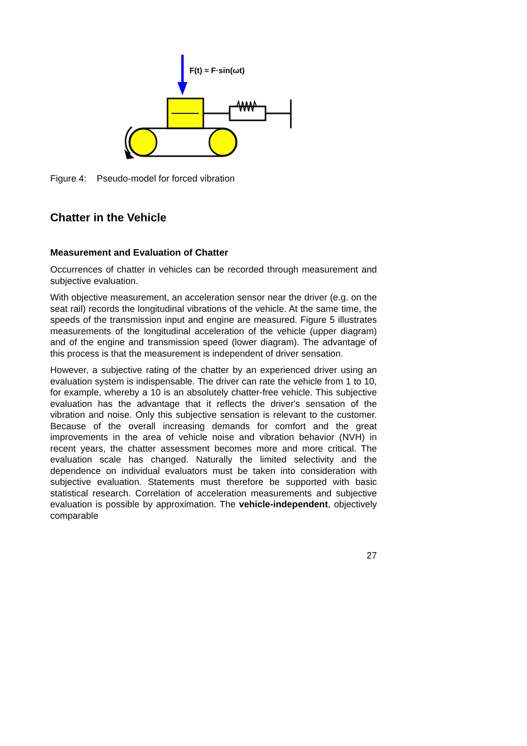F(t) ≈ F·sin(ωt)
Figure 4: Pseudo-model for forced vibration
Chatter in the Vehicle
Measurement and Evaluation of Chatter
Occurrences of chatter in vehicles can be recorded through measurement and subjective evaluation.
With objective measurement, an acceleration sensor near the driver (e.g. on the seat rail) records the longitudinal vibrations of the vehicle. At the same time, the speeds of the transmission input and engine are measured. Figure 5 illustrates measurements of the longitudinal acceleration of the vehicle (upper diagram) and of the engine and transmission speed (lower diagram). The advantage of this process is that the measurement is independent of driver sensation.
However, a subjective rating of the chatter by an experienced driver using an evaluation system is indispensable. The driver can rate the vehicle from 1 to 10, for example, whereby a 10 is an absolutely chatter-free vehicle. This subjective evaluation has the advantage that it reflects the driver's sensation of the vibration and noise. Only this subjective sensation is relevant to the customer. Because of the overall increasing demands for comfort and the great improvements in the area of vehicle noise and vibration behavior (NVH) in recent years, the chatter assessment becomes more and more critical. The evaluation scale has changed. Naturally the limited selectivity and the dependence on individual evaluators must be taken into consideration with subjective evaluation. Statements must therefore be supported with basic statistical research. Correlation of acceleration measurements and subjective evaluation is possible by approximation. The vehicle-independent, objectively comparable
27